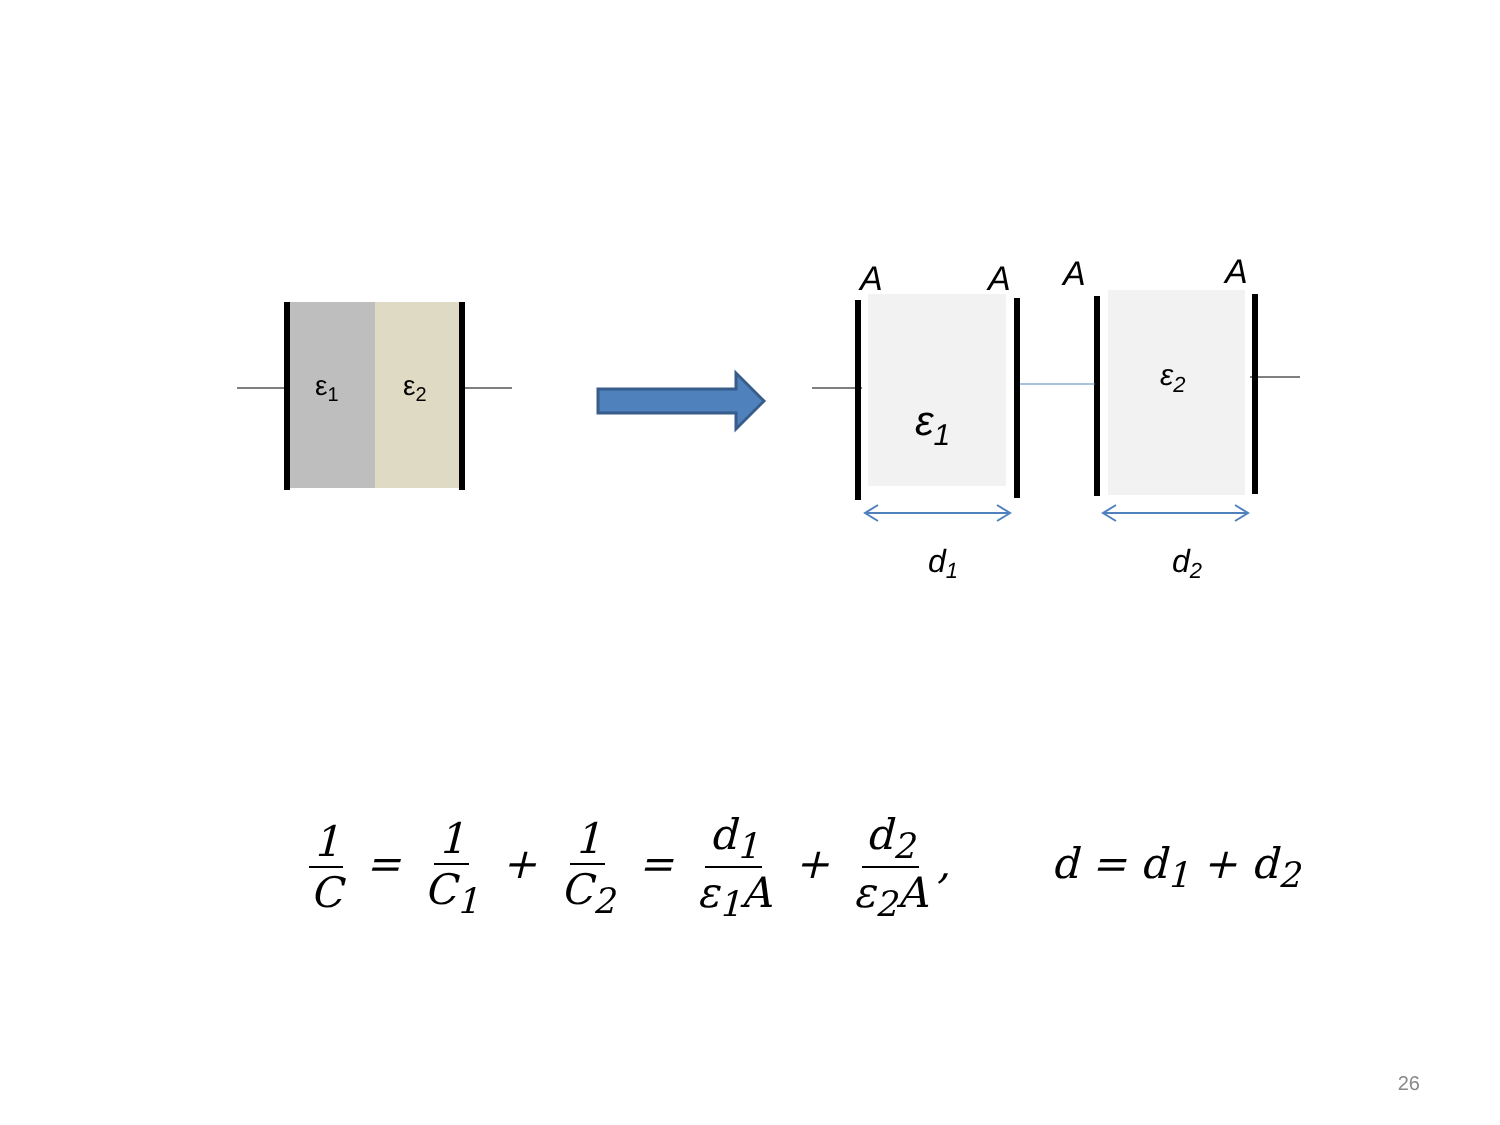ε1
ε2
A
A
A
A
ε1
ε2
d1
d2
1 C = 1 C<sub>1</sub> + 1 C<sub>2</sub> = d<sub>1</sub> ε<sub>1</sub>A + d<sub>2</sub> ε<sub>2</sub>A,
d = d<sub>1</sub> + d<sub>2</sub>
26